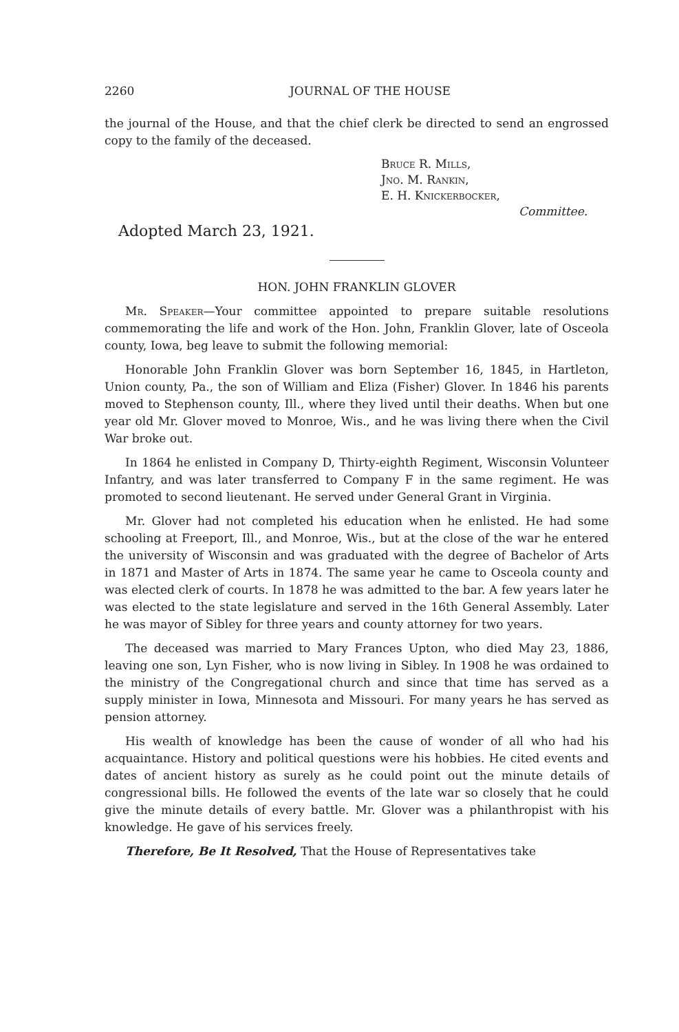2260 JOURNAL OF THE HOUSE
the journal of the House, and that the chief clerk be directed to send an engrossed copy to the family of the deceased.
Bruce R. Mills,
Jno. M. Rankin,
E. H. Knickerbocker,
Committee.
Adopted March 23, 1921.
HON. JOHN FRANKLIN GLOVER
Mr. Speaker—Your committee appointed to prepare suitable resolutions commemorating the life and work of the Hon. John, Franklin Glover, late of Osceola county, Iowa, beg leave to submit the following memorial:
Honorable John Franklin Glover was born September 16, 1845, in Hartleton, Union county, Pa., the son of William and Eliza (Fisher) Glover. In 1846 his parents moved to Stephenson county, Ill., where they lived until their deaths. When but one year old Mr. Glover moved to Monroe, Wis., and he was living there when the Civil War broke out.
In 1864 he enlisted in Company D, Thirty-eighth Regiment, Wisconsin Volunteer Infantry, and was later transferred to Company F in the same regiment. He was promoted to second lieutenant. He served under General Grant in Virginia.
Mr. Glover had not completed his education when he enlisted. He had some schooling at Freeport, Ill., and Monroe, Wis., but at the close of the war he entered the university of Wisconsin and was graduated with the degree of Bachelor of Arts in 1871 and Master of Arts in 1874. The same year he came to Osceola county and was elected clerk of courts. In 1878 he was admitted to the bar. A few years later he was elected to the state legislature and served in the 16th General Assembly. Later he was mayor of Sibley for three years and county attorney for two years.
The deceased was married to Mary Frances Upton, who died May 23, 1886, leaving one son, Lyn Fisher, who is now living in Sibley. In 1908 he was ordained to the ministry of the Congregational church and since that time has served as a supply minister in Iowa, Minnesota and Missouri. For many years he has served as pension attorney.
His wealth of knowledge has been the cause of wonder of all who had his acquaintance. History and political questions were his hobbies. He cited events and dates of ancient history as surely as he could point out the minute details of congressional bills. He followed the events of the late war so closely that he could give the minute details of every battle. Mr. Glover was a philanthropist with his knowledge. He gave of his services freely.
Therefore, Be It Resolved, That the House of Representatives take